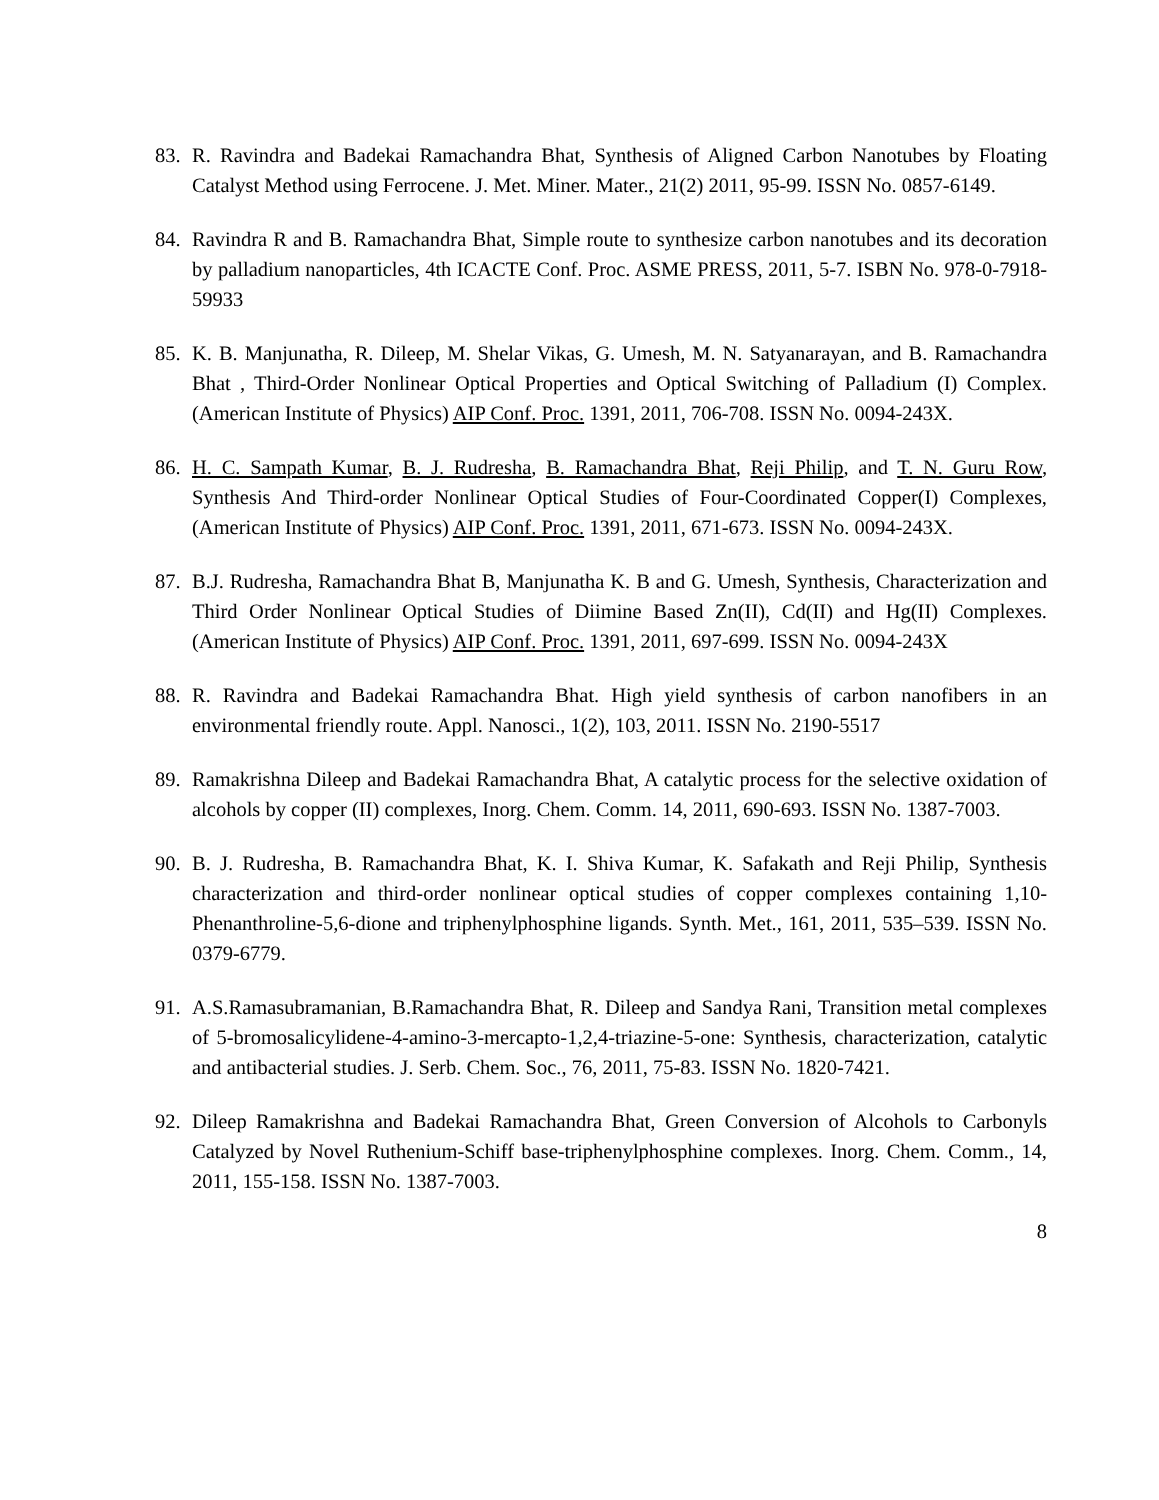83. R. Ravindra and Badekai Ramachandra Bhat, Synthesis of Aligned Carbon Nanotubes by Floating Catalyst Method using Ferrocene. J. Met. Miner. Mater., 21(2) 2011, 95-99. ISSN No. 0857-6149.
84. Ravindra R and B. Ramachandra Bhat, Simple route to synthesize carbon nanotubes and its decoration by palladium nanoparticles, 4th ICACTE Conf. Proc. ASME PRESS, 2011, 5-7. ISBN No. 978-0-7918-59933
85. K. B. Manjunatha, R. Dileep, M. Shelar Vikas, G. Umesh, M. N. Satyanarayan, and B. Ramachandra Bhat , Third-Order Nonlinear Optical Properties and Optical Switching of Palladium (I) Complex. (American Institute of Physics) AIP Conf. Proc. 1391, 2011, 706-708. ISSN No. 0094-243X.
86. H. C. Sampath Kumar, B. J. Rudresha, B. Ramachandra Bhat, Reji Philip, and T. N. Guru Row, Synthesis And Third-order Nonlinear Optical Studies of Four-Coordinated Copper(I) Complexes, (American Institute of Physics) AIP Conf. Proc. 1391, 2011, 671-673. ISSN No. 0094-243X.
87. B.J. Rudresha, Ramachandra Bhat B, Manjunatha K. B and G. Umesh, Synthesis, Characterization and Third Order Nonlinear Optical Studies of Diimine Based Zn(II), Cd(II) and Hg(II) Complexes. (American Institute of Physics) AIP Conf. Proc. 1391, 2011, 697-699. ISSN No. 0094-243X
88. R. Ravindra and Badekai Ramachandra Bhat. High yield synthesis of carbon nanofibers in an environmental friendly route. Appl. Nanosci., 1(2), 103, 2011. ISSN No. 2190-5517
89. Ramakrishna Dileep and Badekai Ramachandra Bhat, A catalytic process for the selective oxidation of alcohols by copper (II) complexes, Inorg. Chem. Comm. 14, 2011, 690-693. ISSN No. 1387-7003.
90. B. J. Rudresha, B. Ramachandra Bhat, K. I. Shiva Kumar, K. Safakath and Reji Philip, Synthesis characterization and third-order nonlinear optical studies of copper complexes containing 1,10-Phenanthroline-5,6-dione and triphenylphosphine ligands. Synth. Met., 161, 2011, 535–539. ISSN No. 0379-6779.
91. A.S.Ramasubramanian, B.Ramachandra Bhat, R. Dileep and Sandya Rani, Transition metal complexes of 5-bromosalicylidene-4-amino-3-mercapto-1,2,4-triazine-5-one: Synthesis, characterization, catalytic and antibacterial studies. J. Serb. Chem. Soc., 76, 2011, 75-83. ISSN No. 1820-7421.
92. Dileep Ramakrishna and Badekai Ramachandra Bhat, Green Conversion of Alcohols to Carbonyls Catalyzed by Novel Ruthenium-Schiff base-triphenylphosphine complexes. Inorg. Chem. Comm., 14, 2011, 155-158. ISSN No. 1387-7003.
8